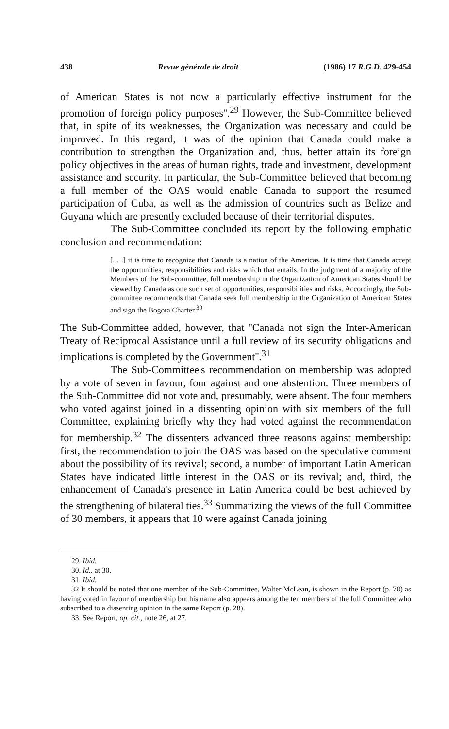438 Revue générale de droit (1986) 17 R.G.D. 429-454
of American States is not now a particularly effective instrument for the promotion of foreign policy purposes''.<sup>29</sup> However, the Sub-Committee believed that, in spite of its weaknesses, the Organization was necessary and could be improved. In this regard, it was of the opinion that Canada could make a contribution to strengthen the Organization and, thus, better attain its foreign policy objectives in the areas of human rights, trade and investment, development assistance and security. In particular, the Sub-Committee believed that becoming a full member of the OAS would enable Canada to support the resumed participation of Cuba, as well as the admission of countries such as Belize and Guyana which are presently excluded because of their territorial disputes.
The Sub-Committee concluded its report by the following emphatic conclusion and recommendation:
[. . .] it is time to recognize that Canada is a nation of the Americas. It is time that Canada accept the opportunities, responsibilities and risks which that entails. In the judgment of a majority of the Members of the Sub-committee, full membership in the Organization of American States should be viewed by Canada as one such set of opportunities, responsibilities and risks. Accordingly, the Sub-committee recommends that Canada seek full membership in the Organization of American States and sign the Bogota Charter.<sup>30</sup>
The Sub-Committee added, however, that ''Canada not sign the Inter-American Treaty of Reciprocal Assistance until a full review of its security obligations and implications is completed by the Government''.<sup>31</sup>
The Sub-Committee's recommendation on membership was adopted by a vote of seven in favour, four against and one abstention. Three members of the Sub-Committee did not vote and, presumably, were absent. The four members who voted against joined in a dissenting opinion with six members of the full Committee, explaining briefly why they had voted against the recommendation for membership.<sup>32</sup> The dissenters advanced three reasons against membership: first, the recommendation to join the OAS was based on the speculative comment about the possibility of its revival; second, a number of important Latin American States have indicated little interest in the OAS or its revival; and, third, the enhancement of Canada's presence in Latin America could be best achieved by the strengthening of bilateral ties.<sup>33</sup> Summarizing the views of the full Committee of 30 members, it appears that 10 were against Canada joining
29. Ibid.
30. Id., at 30.
31. Ibid.
32 It should be noted that one member of the Sub-Committee, Walter McLean, is shown in the Report (p. 78) as having voted in favour of membership but his name also appears among the ten members of the full Committee who subscribed to a dissenting opinion in the same Report (p. 28).
33. See Report, op. cit., note 26, at 27.